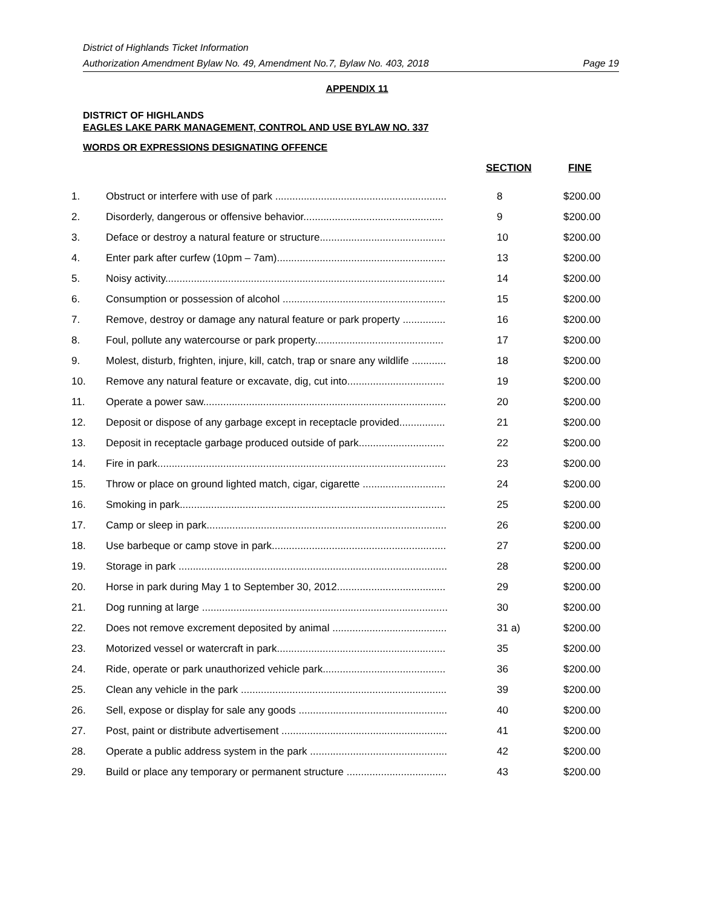District of Highlands Ticket Information
Authorization Amendment Bylaw No. 49, Amendment No.7, Bylaw No. 403, 2018 Page 19
APPENDIX 11
DISTRICT OF HIGHLANDS
EAGLES LAKE PARK MANAGEMENT, CONTROL AND USE BYLAW NO. 337
WORDS OR EXPRESSIONS DESIGNATING OFFENCE
| | | SECTION | FINE |
| --- | --- | --- | --- |
| 1. | Obstruct or interfere with use of park ............................................................ | 8 | $200.00 |
| 2. | Disorderly, dangerous or offensive behavior................................................. | 9 | $200.00 |
| 3. | Deface or destroy a natural feature or structure............................................ | 10 | $200.00 |
| 4. | Enter park after curfew (10pm – 7am)........................................................... | 13 | $200.00 |
| 5. | Noisy activity.................................................................................................. | 14 | $200.00 |
| 6. | Consumption or possession of alcohol ......................................................... | 15 | $200.00 |
| 7. | Remove, destroy or damage any natural feature or park property ............... | 16 | $200.00 |
| 8. | Foul, pollute any watercourse or park property............................................. | 17 | $200.00 |
| 9. | Molest, disturb, frighten, injure, kill, catch, trap or snare any wildlife ............ | 18 | $200.00 |
| 10. | Remove any natural feature or excavate, dig, cut into.................................. | 19 | $200.00 |
| 11. | Operate a power saw..................................................................................... | 20 | $200.00 |
| 12. | Deposit or dispose of any garbage except in receptacle provided................ | 21 | $200.00 |
| 13. | Deposit in receptacle garbage produced outside of park.............................. | 22 | $200.00 |
| 14. | Fire in park..................................................................................................... | 23 | $200.00 |
| 15. | Throw or place on ground lighted match, cigar, cigarette ............................. | 24 | $200.00 |
| 16. | Smoking in park............................................................................................. | 25 | $200.00 |
| 17. | Camp or sleep in park.................................................................................... | 26 | $200.00 |
| 18. | Use barbeque or camp stove in park............................................................. | 27 | $200.00 |
| 19. | Storage in park .............................................................................................. | 28 | $200.00 |
| 20. | Horse in park during May 1 to September 30, 2012...................................... | 29 | $200.00 |
| 21. | Dog running at large ...................................................................................... | 30 | $200.00 |
| 22. | Does not remove excrement deposited by animal ........................................ | 31 a) | $200.00 |
| 23. | Motorized vessel or watercraft in park........................................................... | 35 | $200.00 |
| 24. | Ride, operate or park unauthorized vehicle park........................................... | 36 | $200.00 |
| 25. | Clean any vehicle in the park ........................................................................ | 39 | $200.00 |
| 26. | Sell, expose or display for sale any goods .................................................... | 40 | $200.00 |
| 27. | Post, paint or distribute advertisement .......................................................... | 41 | $200.00 |
| 28. | Operate a public address system in the park ................................................ | 42 | $200.00 |
| 29. | Build or place any temporary or permanent structure ................................... | 43 | $200.00 |